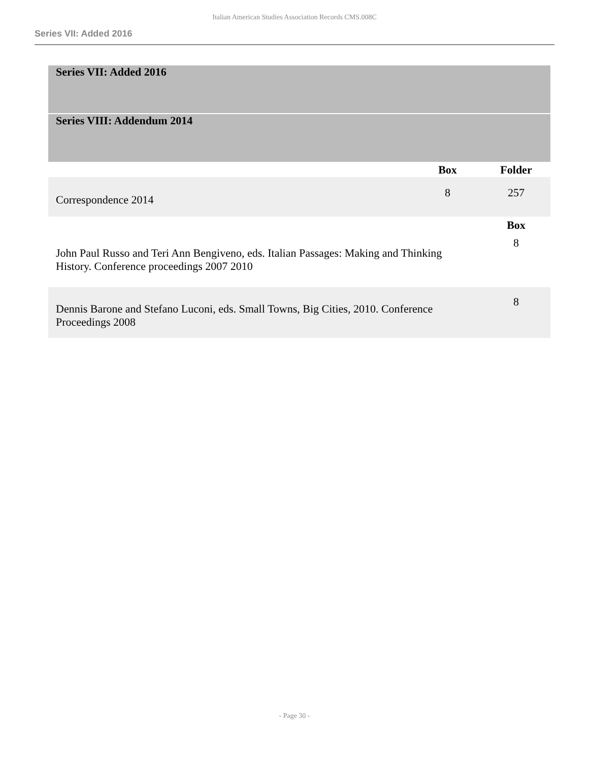Italian American Studies Association Records CMS.008C
Series VII: Added 2016
| Series VII: Added 2016 | | |
| Series VIII: Addendum 2014 | | |
| | Box | Folder |
| Correspondence 2014 | 8 | 257 |
| | | Box |
| John Paul Russo and Teri Ann Bengiveno, eds. Italian Passages: Making and Thinking History. Conference proceedings 2007 2010 | | 8 |
| Dennis Barone and Stefano Luconi, eds. Small Towns, Big Cities, 2010. Conference Proceedings 2008 | | 8 |
- Page 30 -